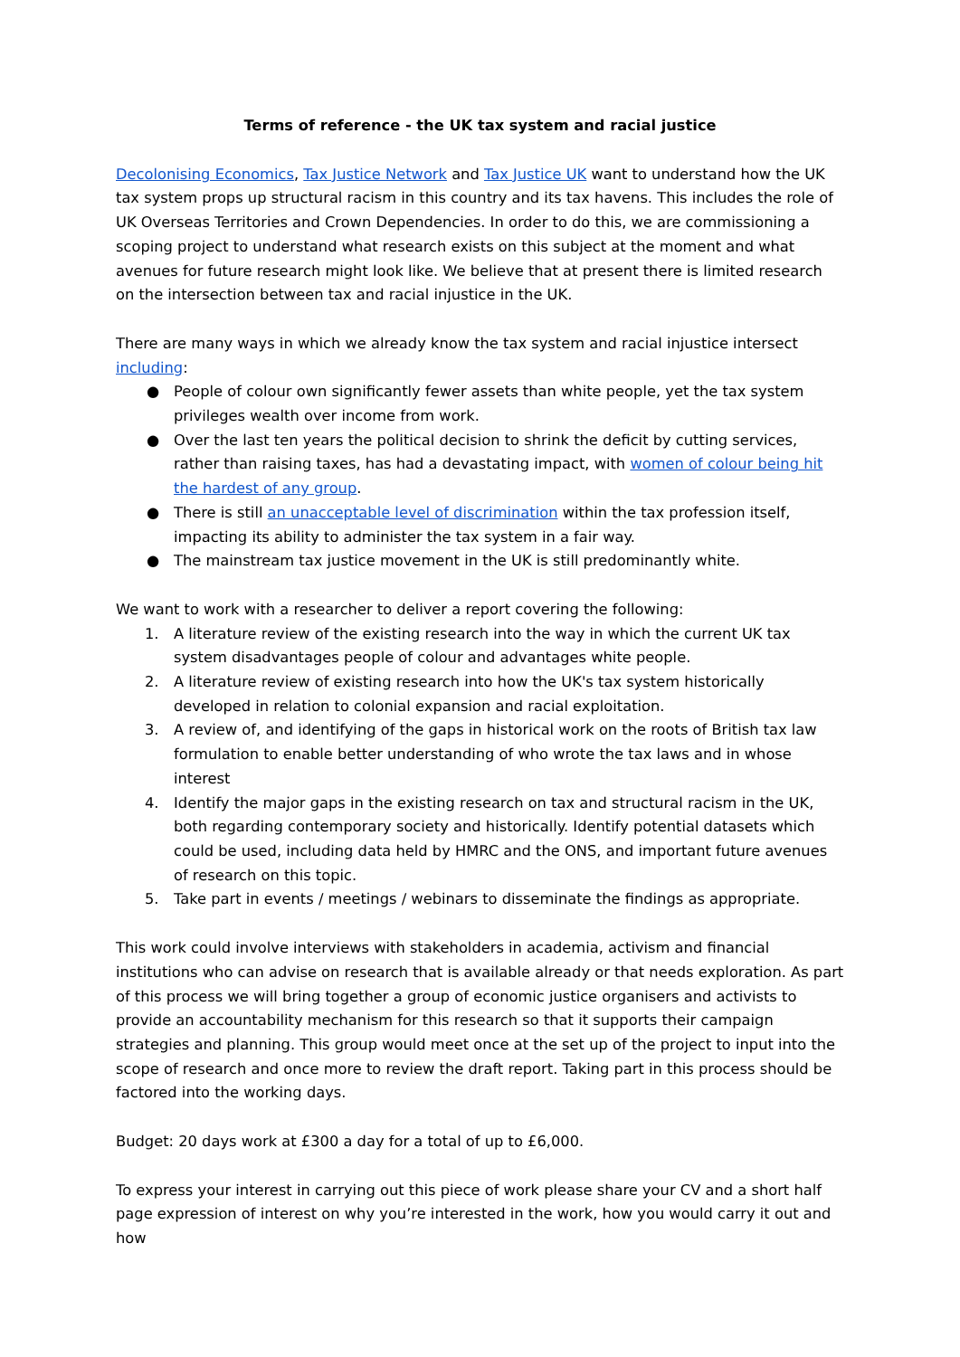Terms of reference - the UK tax system and racial justice
Decolonising Economics, Tax Justice Network and Tax Justice UK want to understand how the UK tax system props up structural racism in this country and its tax havens. This includes the role of UK Overseas Territories and Crown Dependencies. In order to do this, we are commissioning a scoping project to understand what research exists on this subject at the moment and what avenues for future research might look like. We believe that at present there is limited research on the intersection between tax and racial injustice in the UK.
There are many ways in which we already know the tax system and racial injustice intersect including:
● People of colour own significantly fewer assets than white people, yet the tax system privileges wealth over income from work.
● Over the last ten years the political decision to shrink the deficit by cutting services, rather than raising taxes, has had a devastating impact, with women of colour being hit the hardest of any group.
● There is still an unacceptable level of discrimination within the tax profession itself, impacting its ability to administer the tax system in a fair way.
● The mainstream tax justice movement in the UK is still predominantly white.
We want to work with a researcher to deliver a report covering the following:
1. A literature review of the existing research into the way in which the current UK tax system disadvantages people of colour and advantages white people.
2. A literature review of existing research into how the UK's tax system historically developed in relation to colonial expansion and racial exploitation.
3. A review of, and identifying of the gaps in historical work on the roots of British tax law formulation to enable better understanding of who wrote the tax laws and in whose interest
4. Identify the major gaps in the existing research on tax and structural racism in the UK, both regarding contemporary society and historically. Identify potential datasets which could be used, including data held by HMRC and the ONS, and important future avenues of research on this topic.
5. Take part in events / meetings / webinars to disseminate the findings as appropriate.
This work could involve interviews with stakeholders in academia, activism and financial institutions who can advise on research that is available already or that needs exploration. As part of this process we will bring together a group of economic justice organisers and activists to provide an accountability mechanism for this research so that it supports their campaign strategies and planning. This group would meet once at the set up of the project to input into the scope of research and once more to review the draft report. Taking part in this process should be factored into the working days.
Budget: 20 days work at £300 a day for a total of up to £6,000.
To express your interest in carrying out this piece of work please share your CV and a short half page expression of interest on why you’re interested in the work, how you would carry it out and how